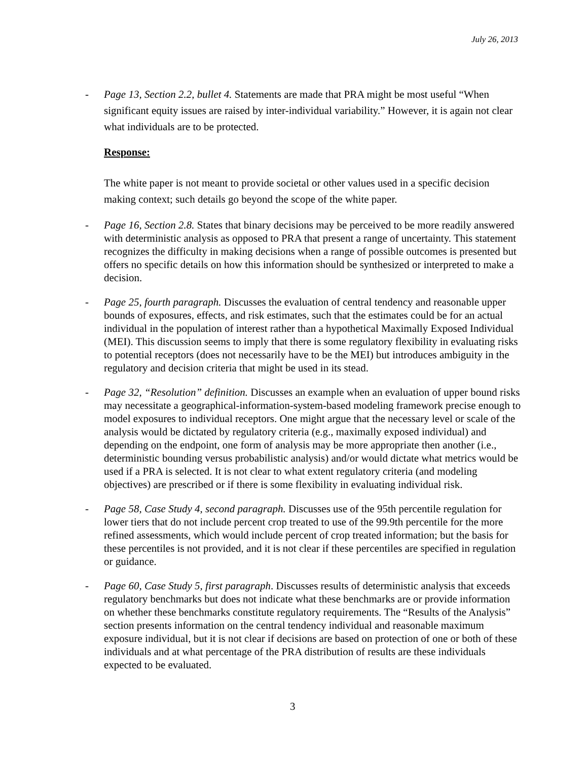July 26, 2013
- Page 13, Section 2.2, bullet 4. Statements are made that PRA might be most useful “When significant equity issues are raised by inter-individual variability.” However, it is again not clear what individuals are to be protected.
Response:
The white paper is not meant to provide societal or other values used in a specific decision making context; such details go beyond the scope of the white paper.
- Page 16, Section 2.8. States that binary decisions may be perceived to be more readily answered with deterministic analysis as opposed to PRA that present a range of uncertainty. This statement recognizes the difficulty in making decisions when a range of possible outcomes is presented but offers no specific details on how this information should be synthesized or interpreted to make a decision.
- Page 25, fourth paragraph. Discusses the evaluation of central tendency and reasonable upper bounds of exposures, effects, and risk estimates, such that the estimates could be for an actual individual in the population of interest rather than a hypothetical Maximally Exposed Individual (MEI). This discussion seems to imply that there is some regulatory flexibility in evaluating risks to potential receptors (does not necessarily have to be the MEI) but introduces ambiguity in the regulatory and decision criteria that might be used in its stead.
- Page 32, “Resolution” definition. Discusses an example when an evaluation of upper bound risks may necessitate a geographical-information-system-based modeling framework precise enough to model exposures to individual receptors. One might argue that the necessary level or scale of the analysis would be dictated by regulatory criteria (e.g., maximally exposed individual) and depending on the endpoint, one form of analysis may be more appropriate then another (i.e., deterministic bounding versus probabilistic analysis) and/or would dictate what metrics would be used if a PRA is selected. It is not clear to what extent regulatory criteria (and modeling objectives) are prescribed or if there is some flexibility in evaluating individual risk.
- Page 58, Case Study 4, second paragraph. Discusses use of the 95th percentile regulation for lower tiers that do not include percent crop treated to use of the 99.9th percentile for the more refined assessments, which would include percent of crop treated information; but the basis for these percentiles is not provided, and it is not clear if these percentiles are specified in regulation or guidance.
- Page 60, Case Study 5, first paragraph. Discusses results of deterministic analysis that exceeds regulatory benchmarks but does not indicate what these benchmarks are or provide information on whether these benchmarks constitute regulatory requirements. The “Results of the Analysis” section presents information on the central tendency individual and reasonable maximum exposure individual, but it is not clear if decisions are based on protection of one or both of these individuals and at what percentage of the PRA distribution of results are these individuals expected to be evaluated.
3